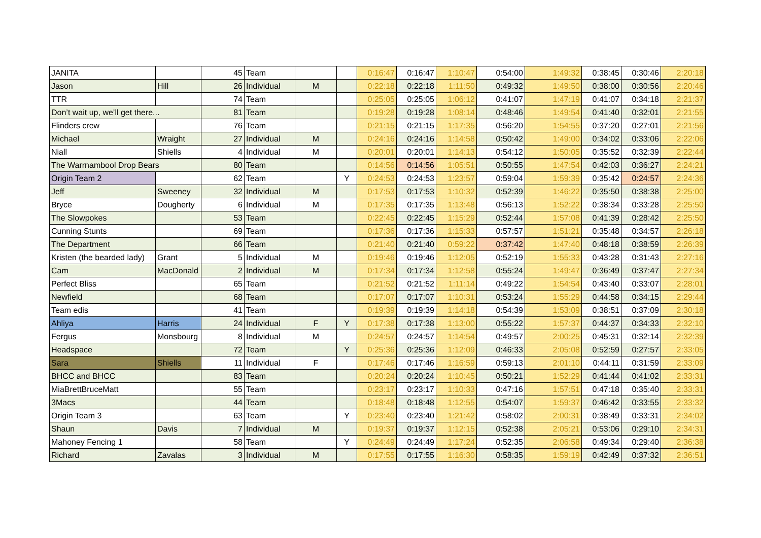| JANITA | | 45 | Team | | | 0:16:47 | 0:16:47 | 1:10:47 | 0:54:00 | 1:49:32 | 0:38:45 | 0:30:46 | 2:20:18 |
| Jason | Hill | 26 | Individual | M | | 0:22:18 | 0:22:18 | 1:11:50 | 0:49:32 | 1:49:50 | 0:38:00 | 0:30:56 | 2:20:46 |
| TTR | | 74 | Team | | | 0:25:05 | 0:25:05 | 1:06:12 | 0:41:07 | 1:47:19 | 0:41:07 | 0:34:18 | 2:21:37 |
| Don’t wait up, we’ll get there... | | 81 | Team | | | 0:19:28 | 0:19:28 | 1:08:14 | 0:48:46 | 1:49:54 | 0:41:40 | 0:32:01 | 2:21:55 |
| Flinders crew | | 76 | Team | | | 0:21:15 | 0:21:15 | 1:17:35 | 0:56:20 | 1:54:55 | 0:37:20 | 0:27:01 | 2:21:56 |
| Michael | Wraight | 27 | Individual | M | | 0:24:16 | 0:24:16 | 1:14:58 | 0:50:42 | 1:49:00 | 0:34:02 | 0:33:06 | 2:22:06 |
| Niall | Shiells | 4 | Individual | M | | 0:20:01 | 0:20:01 | 1:14:13 | 0:54:12 | 1:50:05 | 0:35:52 | 0:32:39 | 2:22:44 |
| The Warrnambool Drop Bears | | 80 | Team | | | 0:14:56 | 0:14:56 | 1:05:51 | 0:50:55 | 1:47:54 | 0:42:03 | 0:36:27 | 2:24:21 |
| Origin Team 2 | | 62 | Team | | Y | 0:24:53 | 0:24:53 | 1:23:57 | 0:59:04 | 1:59:39 | 0:35:42 | 0:24:57 | 2:24:36 |
| Jeff | Sweeney | 32 | Individual | M | | 0:17:53 | 0:17:53 | 1:10:32 | 0:52:39 | 1:46:22 | 0:35:50 | 0:38:38 | 2:25:00 |
| Bryce | Dougherty | 6 | Individual | M | | 0:17:35 | 0:17:35 | 1:13:48 | 0:56:13 | 1:52:22 | 0:38:34 | 0:33:28 | 2:25:50 |
| The Slowpokes | | 53 | Team | | | 0:22:45 | 0:22:45 | 1:15:29 | 0:52:44 | 1:57:08 | 0:41:39 | 0:28:42 | 2:25:50 |
| Cunning Stunts | | 69 | Team | | | 0:17:36 | 0:17:36 | 1:15:33 | 0:57:57 | 1:51:21 | 0:35:48 | 0:34:57 | 2:26:18 |
| The Department | | 66 | Team | | | 0:21:40 | 0:21:40 | 0:59:22 | 0:37:42 | 1:47:40 | 0:48:18 | 0:38:59 | 2:26:39 |
| Kristen (the bearded lady) | Grant | 5 | Individual | M | | 0:19:46 | 0:19:46 | 1:12:05 | 0:52:19 | 1:55:33 | 0:43:28 | 0:31:43 | 2:27:16 |
| Cam | MacDonald | 2 | Individual | M | | 0:17:34 | 0:17:34 | 1:12:58 | 0:55:24 | 1:49:47 | 0:36:49 | 0:37:47 | 2:27:34 |
| Perfect Bliss | | 65 | Team | | | 0:21:52 | 0:21:52 | 1:11:14 | 0:49:22 | 1:54:54 | 0:43:40 | 0:33:07 | 2:28:01 |
| Newfield | | 68 | Team | | | 0:17:07 | 0:17:07 | 1:10:31 | 0:53:24 | 1:55:29 | 0:44:58 | 0:34:15 | 2:29:44 |
| Team edis | | 41 | Team | | | 0:19:39 | 0:19:39 | 1:14:18 | 0:54:39 | 1:53:09 | 0:38:51 | 0:37:09 | 2:30:18 |
| Ahliya | Harris | 24 | Individual | F | Y | 0:17:38 | 0:17:38 | 1:13:00 | 0:55:22 | 1:57:37 | 0:44:37 | 0:34:33 | 2:32:10 |
| Fergus | Monsbourg | 8 | Individual | M | | 0:24:57 | 0:24:57 | 1:14:54 | 0:49:57 | 2:00:25 | 0:45:31 | 0:32:14 | 2:32:39 |
| Headspace | | 72 | Team | | Y | 0:25:36 | 0:25:36 | 1:12:09 | 0:46:33 | 2:05:08 | 0:52:59 | 0:27:57 | 2:33:05 |
| Sara | Shiells | 11 | Individual | F | | 0:17:46 | 0:17:46 | 1:16:59 | 0:59:13 | 2:01:10 | 0:44:11 | 0:31:59 | 2:33:09 |
| BHCC and BHCC | | 83 | Team | | | 0:20:24 | 0:20:24 | 1:10:45 | 0:50:21 | 1:52:29 | 0:41:44 | 0:41:02 | 2:33:31 |
| MiaBrettBruceMatt | | 55 | Team | | | 0:23:17 | 0:23:17 | 1:10:33 | 0:47:16 | 1:57:51 | 0:47:18 | 0:35:40 | 2:33:31 |
| 3Macs | | 44 | Team | | | 0:18:48 | 0:18:48 | 1:12:55 | 0:54:07 | 1:59:37 | 0:46:42 | 0:33:55 | 2:33:32 |
| Origin Team 3 | | 63 | Team | | Y | 0:23:40 | 0:23:40 | 1:21:42 | 0:58:02 | 2:00:31 | 0:38:49 | 0:33:31 | 2:34:02 |
| Shaun | Davis | 7 | Individual | M | | 0:19:37 | 0:19:37 | 1:12:15 | 0:52:38 | 2:05:21 | 0:53:06 | 0:29:10 | 2:34:31 |
| Mahoney Fencing 1 | | 58 | Team | | Y | 0:24:49 | 0:24:49 | 1:17:24 | 0:52:35 | 2:06:58 | 0:49:34 | 0:29:40 | 2:36:38 |
| Richard | Zavalas | 3 | Individual | M | | 0:17:55 | 0:17:55 | 1:16:30 | 0:58:35 | 1:59:19 | 0:42:49 | 0:37:32 | 2:36:51 |